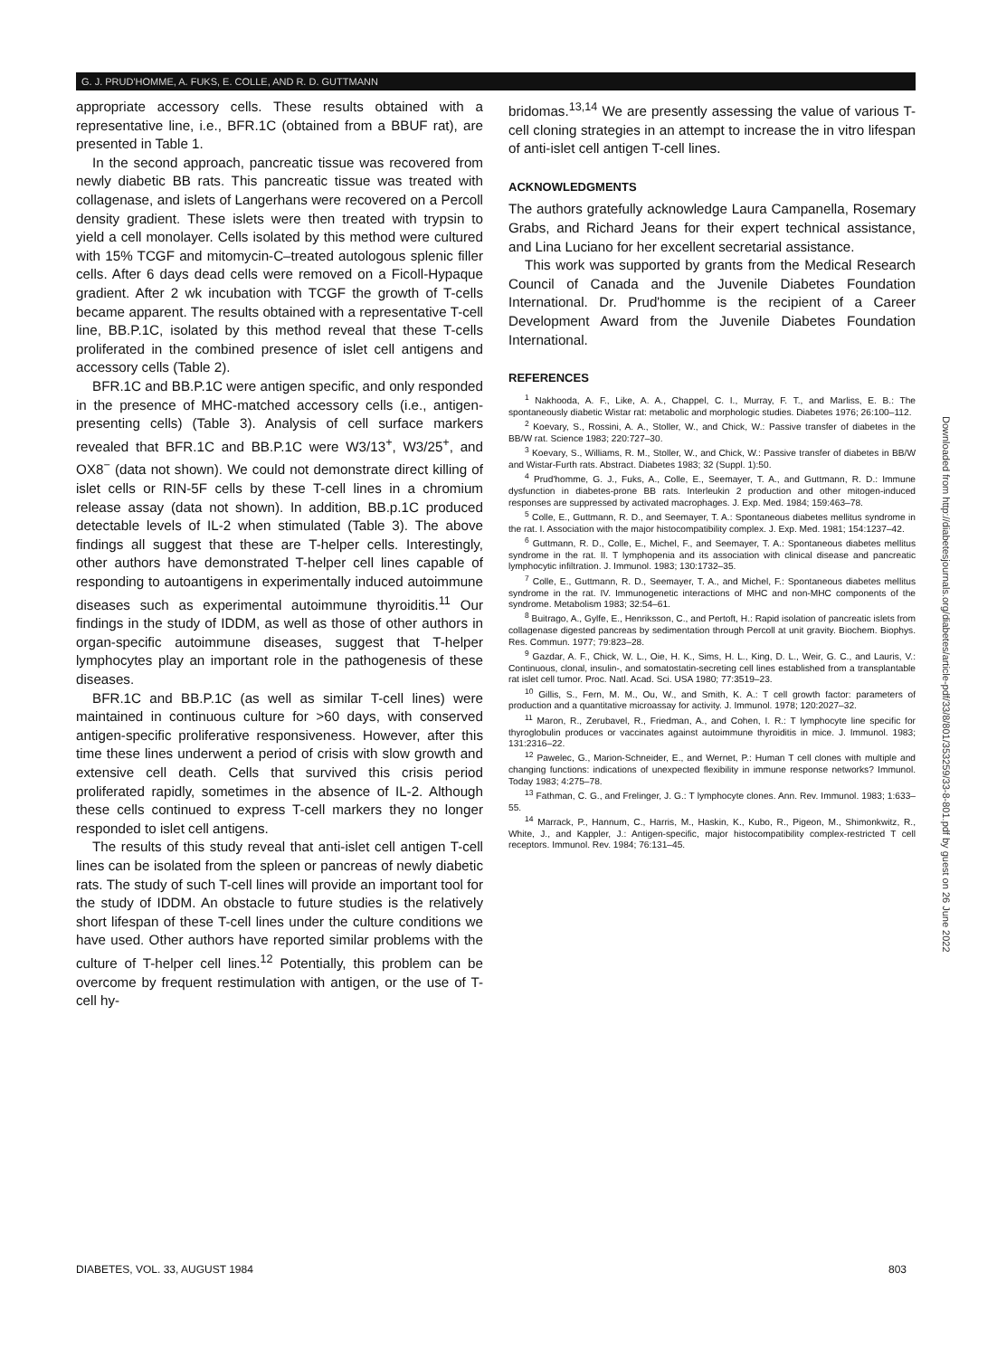G. J. PRUD'HOMME, A. FUKS, E. COLLE, AND R. D. GUTTMANN
appropriate accessory cells. These results obtained with a representative line, i.e., BFR.1C (obtained from a BBUF rat), are presented in Table 1.
In the second approach, pancreatic tissue was recovered from newly diabetic BB rats. This pancreatic tissue was treated with collagenase, and islets of Langerhans were recovered on a Percoll density gradient. These islets were then treated with trypsin to yield a cell monolayer. Cells isolated by this method were cultured with 15% TCGF and mitomycin-C–treated autologous splenic filler cells. After 6 days dead cells were removed on a Ficoll-Hypaque gradient. After 2 wk incubation with TCGF the growth of T-cells became apparent. The results obtained with a representative T-cell line, BB.P.1C, isolated by this method reveal that these T-cells proliferated in the combined presence of islet cell antigens and accessory cells (Table 2).
BFR.1C and BB.P.1C were antigen specific, and only responded in the presence of MHC-matched accessory cells (i.e., antigen-presenting cells) (Table 3). Analysis of cell surface markers revealed that BFR.1C and BB.P.1C were W3/13<sup>+</sup>, W3/25<sup>+</sup>, and OX8<sup>−</sup> (data not shown). We could not demonstrate direct killing of islet cells or RIN-5F cells by these T-cell lines in a chromium release assay (data not shown). In addition, BB.p.1C produced detectable levels of IL-2 when stimulated (Table 3). The above findings all suggest that these are T-helper cells. Interestingly, other authors have demonstrated T-helper cell lines capable of responding to autoantigens in experimentally induced autoimmune diseases such as experimental autoimmune thyroiditis.<sup>11</sup> Our findings in the study of IDDM, as well as those of other authors in organ-specific autoimmune diseases, suggest that T-helper lymphocytes play an important role in the pathogenesis of these diseases.
BFR.1C and BB.P.1C (as well as similar T-cell lines) were maintained in continuous culture for >60 days, with conserved antigen-specific proliferative responsiveness. However, after this time these lines underwent a period of crisis with slow growth and extensive cell death. Cells that survived this crisis period proliferated rapidly, sometimes in the absence of IL-2. Although these cells continued to express T-cell markers they no longer responded to islet cell antigens.
The results of this study reveal that anti-islet cell antigen T-cell lines can be isolated from the spleen or pancreas of newly diabetic rats. The study of such T-cell lines will provide an important tool for the study of IDDM. An obstacle to future studies is the relatively short lifespan of these T-cell lines under the culture conditions we have used. Other authors have reported similar problems with the culture of T-helper cell lines.<sup>12</sup> Potentially, this problem can be overcome by frequent restimulation with antigen, or the use of T-cell hy-
bridomas.<sup>13,14</sup> We are presently assessing the value of various T-cell cloning strategies in an attempt to increase the in vitro lifespan of anti-islet cell antigen T-cell lines.
ACKNOWLEDGMENTS
The authors gratefully acknowledge Laura Campanella, Rosemary Grabs, and Richard Jeans for their expert technical assistance, and Lina Luciano for her excellent secretarial assistance.
This work was supported by grants from the Medical Research Council of Canada and the Juvenile Diabetes Foundation International. Dr. Prud'homme is the recipient of a Career Development Award from the Juvenile Diabetes Foundation International.
REFERENCES
<sup>1</sup> Nakhooda, A. F., Like, A. A., Chappel, C. I., Murray, F. T., and Marliss, E. B.: The spontaneously diabetic Wistar rat: metabolic and morphologic studies. Diabetes 1976; 26:100–112.
<sup>2</sup> Koevary, S., Rossini, A. A., Stoller, W., and Chick, W.: Passive transfer of diabetes in the BB/W rat. Science 1983; 220:727–30.
<sup>3</sup> Koevary, S., Williams, R. M., Stoller, W., and Chick, W.: Passive transfer of diabetes in BB/W and Wistar-Furth rats. Abstract. Diabetes 1983; 32 (Suppl. 1):50.
<sup>4</sup> Prud'homme, G. J., Fuks, A., Colle, E., Seemayer, T. A., and Guttmann, R. D.: Immune dysfunction in diabetes-prone BB rats. Interleukin 2 production and other mitogen-induced responses are suppressed by activated macrophages. J. Exp. Med. 1984; 159:463–78.
<sup>5</sup> Colle, E., Guttmann, R. D., and Seemayer, T. A.: Spontaneous diabetes mellitus syndrome in the rat. I. Association with the major histocompatibility complex. J. Exp. Med. 1981; 154:1237–42.
<sup>6</sup> Guttmann, R. D., Colle, E., Michel, F., and Seemayer, T. A.: Spontaneous diabetes mellitus syndrome in the rat. II. T lymphopenia and its association with clinical disease and pancreatic lymphocytic infiltration. J. Immunol. 1983; 130:1732–35.
<sup>7</sup> Colle, E., Guttmann, R. D., Seemayer, T. A., and Michel, F.: Spontaneous diabetes mellitus syndrome in the rat. IV. Immunogenetic interactions of MHC and non-MHC components of the syndrome. Metabolism 1983; 32:54–61.
<sup>8</sup> Buitrago, A., Gylfe, E., Henriksson, C., and Pertoft, H.: Rapid isolation of pancreatic islets from collagenase digested pancreas by sedimentation through Percoll at unit gravity. Biochem. Biophys. Res. Commun. 1977; 79:823–28.
<sup>9</sup> Gazdar, A. F., Chick, W. L., Oie, H. K., Sims, H. L., King, D. L., Weir, G. C., and Lauris, V.: Continuous, clonal, insulin-, and somatostatin-secreting cell lines established from a transplantable rat islet cell tumor. Proc. Natl. Acad. Sci. USA 1980; 77:3519–23.
<sup>10</sup> Gillis, S., Fern, M. M., Ou, W., and Smith, K. A.: T cell growth factor: parameters of production and a quantitative microassay for activity. J. Immunol. 1978; 120:2027–32.
<sup>11</sup> Maron, R., Zerubavel, R., Friedman, A., and Cohen, I. R.: T lymphocyte line specific for thyroglobulin produces or vaccinates against autoimmune thyroiditis in mice. J. Immunol. 1983; 131:2316–22.
<sup>12</sup> Pawelec, G., Marion-Schneider, E., and Wernet, P.: Human T cell clones with multiple and changing functions: indications of unexpected flexibility in immune response networks? Immunol. Today 1983; 4:275–78.
<sup>13</sup> Fathman, C. G., and Frelinger, J. G.: T lymphocyte clones. Ann. Rev. Immunol. 1983; 1:633–55.
<sup>14</sup> Marrack, P., Hannum, C., Harris, M., Haskin, K., Kubo, R., Pigeon, M., Shimonkwitz, R., White, J., and Kappler, J.: Antigen-specific, major histocompatibility complex-restricted T cell receptors. Immunol. Rev. 1984; 76:131–45.
Downloaded from http://diabetesjournals.org/diabetes/article-pdf/33/8/801/353259/33-8-801.pdf by guest on 26 June 2022
DIABETES, VOL. 33, AUGUST 1984 803